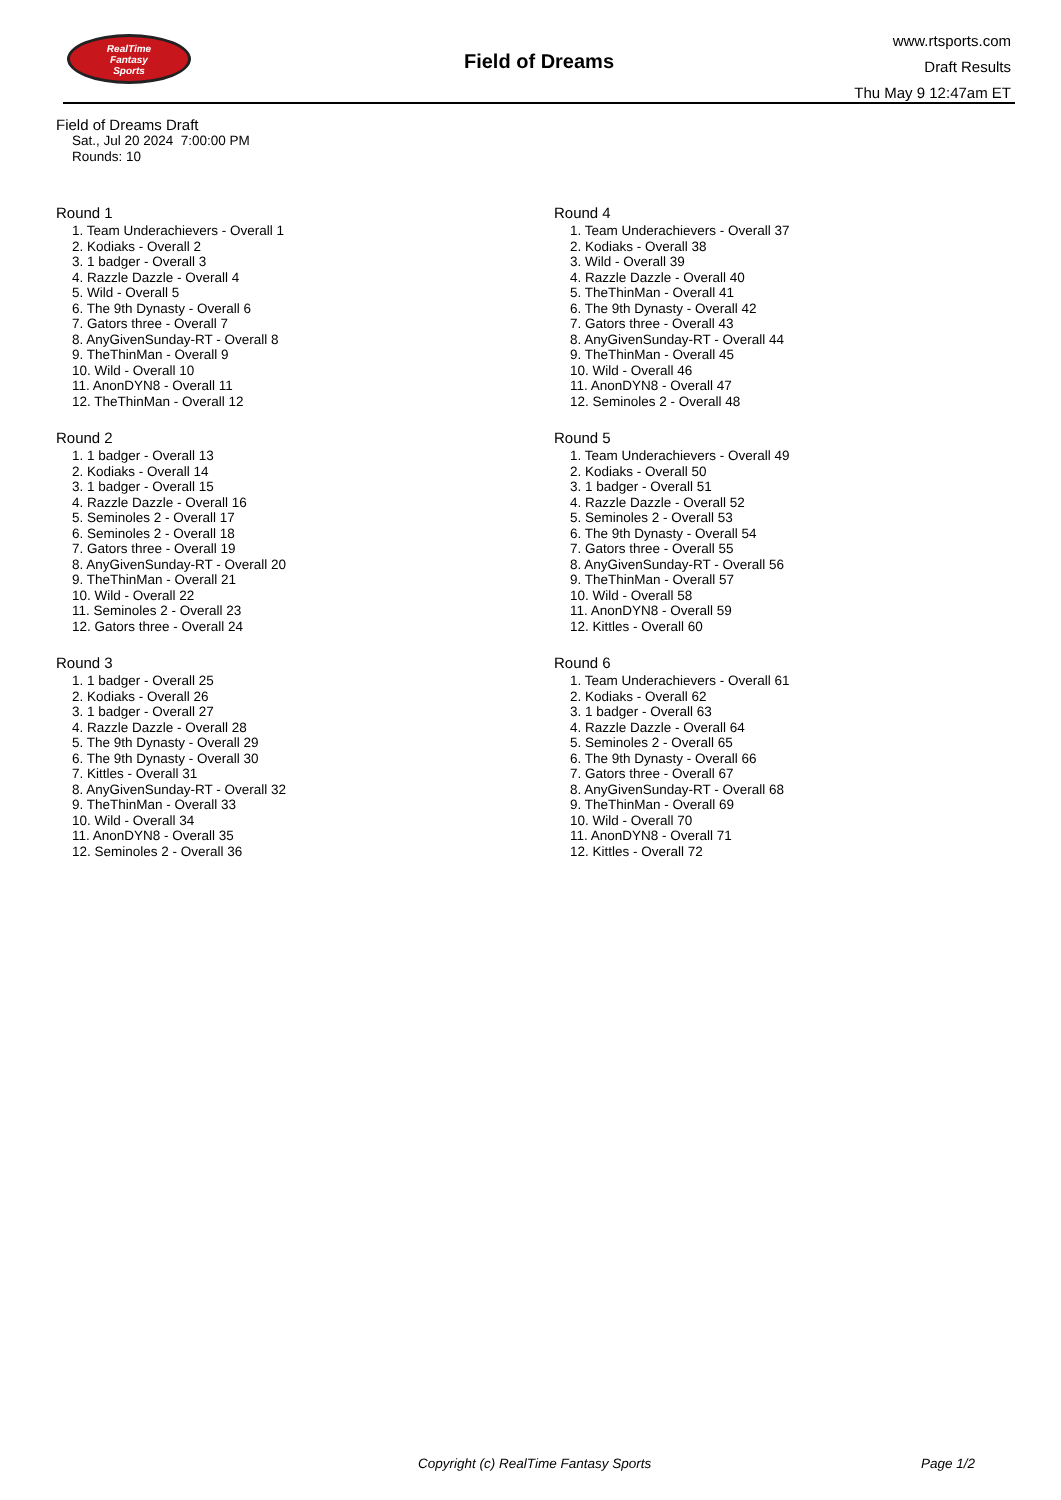RealTime
Fantasy
Sports
Field of Dreams
www.rtsports.com
Draft Results
Thu May 9 12:47am ET
Field of Dreams Draft
Sat., Jul 20 2024 7:00:00 PM
Rounds: 10
Round 1
1. Team Underachievers - Overall 1
2. Kodiaks - Overall 2
3. 1 badger - Overall 3
4. Razzle Dazzle - Overall 4
5. Wild - Overall 5
6. The 9th Dynasty - Overall 6
7. Gators three - Overall 7
8. AnyGivenSunday-RT - Overall 8
9. TheThinMan - Overall 9
10. Wild - Overall 10
11. AnonDYN8 - Overall 11
12. TheThinMan - Overall 12
Round 2
1. 1 badger - Overall 13
2. Kodiaks - Overall 14
3. 1 badger - Overall 15
4. Razzle Dazzle - Overall 16
5. Seminoles 2 - Overall 17
6. Seminoles 2 - Overall 18
7. Gators three - Overall 19
8. AnyGivenSunday-RT - Overall 20
9. TheThinMan - Overall 21
10. Wild - Overall 22
11. Seminoles 2 - Overall 23
12. Gators three - Overall 24
Round 3
1. 1 badger - Overall 25
2. Kodiaks - Overall 26
3. 1 badger - Overall 27
4. Razzle Dazzle - Overall 28
5. The 9th Dynasty - Overall 29
6. The 9th Dynasty - Overall 30
7. Kittles - Overall 31
8. AnyGivenSunday-RT - Overall 32
9. TheThinMan - Overall 33
10. Wild - Overall 34
11. AnonDYN8 - Overall 35
12. Seminoles 2 - Overall 36
Round 4
1. Team Underachievers - Overall 37
2. Kodiaks - Overall 38
3. Wild - Overall 39
4. Razzle Dazzle - Overall 40
5. TheThinMan - Overall 41
6. The 9th Dynasty - Overall 42
7. Gators three - Overall 43
8. AnyGivenSunday-RT - Overall 44
9. TheThinMan - Overall 45
10. Wild - Overall 46
11. AnonDYN8 - Overall 47
12. Seminoles 2 - Overall 48
Round 5
1. Team Underachievers - Overall 49
2. Kodiaks - Overall 50
3. 1 badger - Overall 51
4. Razzle Dazzle - Overall 52
5. Seminoles 2 - Overall 53
6. The 9th Dynasty - Overall 54
7. Gators three - Overall 55
8. AnyGivenSunday-RT - Overall 56
9. TheThinMan - Overall 57
10. Wild - Overall 58
11. AnonDYN8 - Overall 59
12. Kittles - Overall 60
Round 6
1. Team Underachievers - Overall 61
2. Kodiaks - Overall 62
3. 1 badger - Overall 63
4. Razzle Dazzle - Overall 64
5. Seminoles 2 - Overall 65
6. The 9th Dynasty - Overall 66
7. Gators three - Overall 67
8. AnyGivenSunday-RT - Overall 68
9. TheThinMan - Overall 69
10. Wild - Overall 70
11. AnonDYN8 - Overall 71
12. Kittles - Overall 72
Copyright (c) RealTime Fantasy Sports Page 1/2